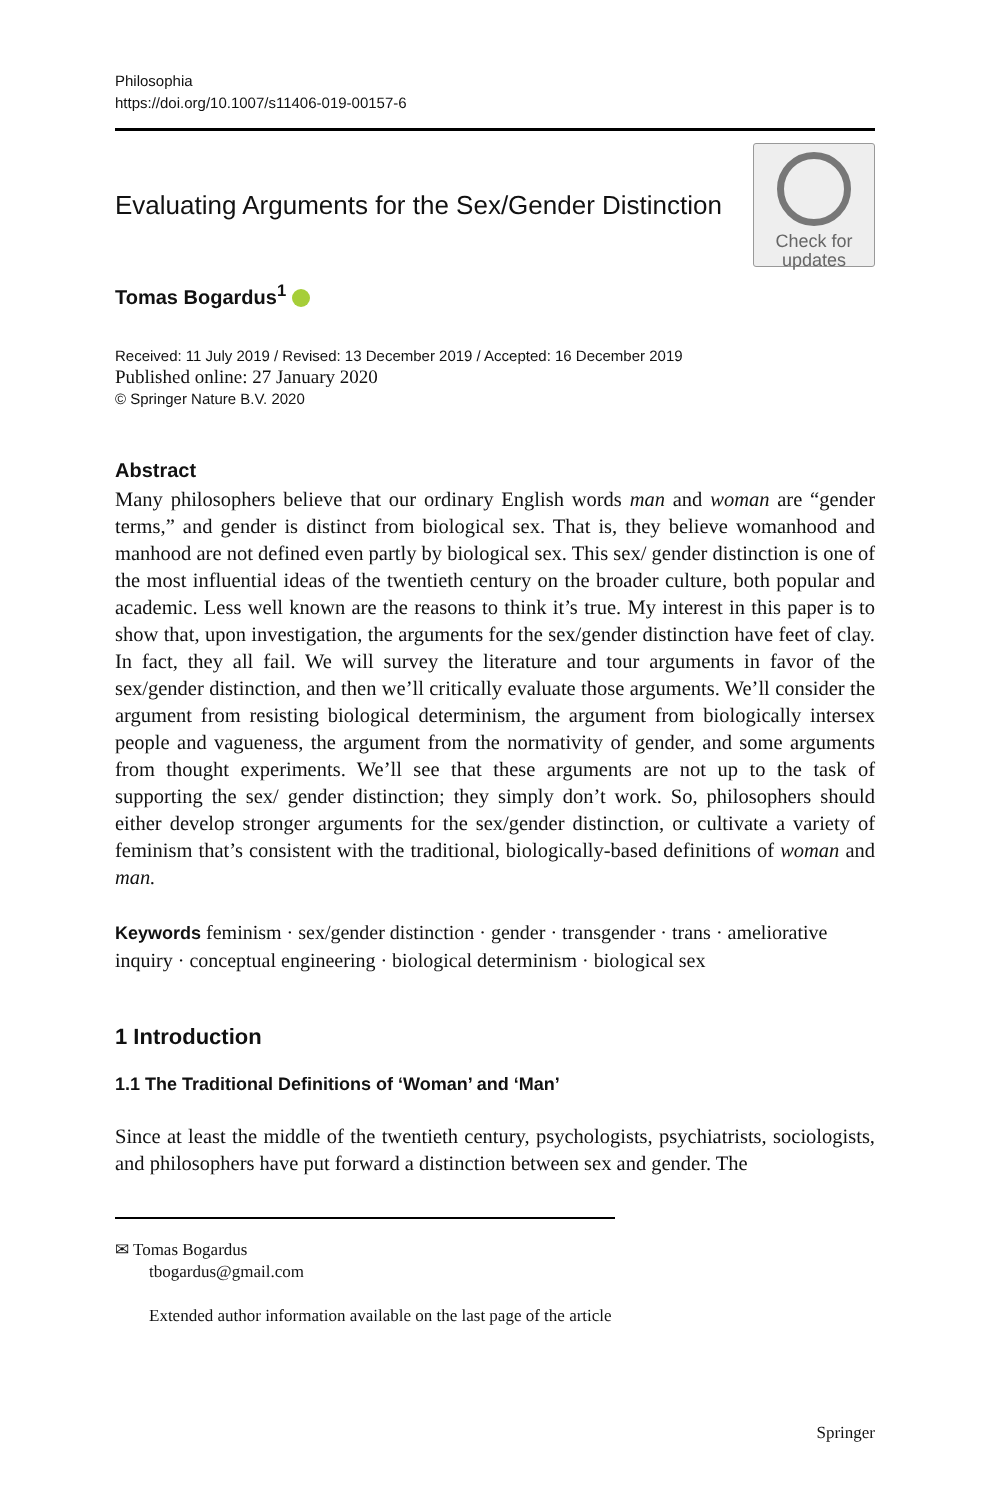Philosophia
https://doi.org/10.1007/s11406-019-00157-6
Evaluating Arguments for the Sex/Gender Distinction
Check for
updates
Tomas Bogardus<sup>1</sup>
Received: 11 July 2019 / Revised: 13 December 2019 / Accepted: 16 December 2019
Published online: 27 January 2020
© Springer Nature B.V. 2020
Abstract
Many philosophers believe that our ordinary English words man and woman are “gender terms,” and gender is distinct from biological sex. That is, they believe womanhood and manhood are not defined even partly by biological sex. This sex/ gender distinction is one of the most influential ideas of the twentieth century on the broader culture, both popular and academic. Less well known are the reasons to think it’s true. My interest in this paper is to show that, upon investigation, the arguments for the sex/gender distinction have feet of clay. In fact, they all fail. We will survey the literature and tour arguments in favor of the sex/gender distinction, and then we’ll critically evaluate those arguments. We’ll consider the argument from resisting biological determinism, the argument from biologically intersex people and vagueness, the argument from the normativity of gender, and some arguments from thought experiments. We’ll see that these arguments are not up to the task of supporting the sex/ gender distinction; they simply don’t work. So, philosophers should either develop stronger arguments for the sex/gender distinction, or cultivate a variety of feminism that’s consistent with the traditional, biologically-based definitions of woman and man.
Keywords feminism · sex/gender distinction · gender · transgender · trans · ameliorative inquiry · conceptual engineering · biological determinism · biological sex
1 Introduction
1.1 The Traditional Definitions of ‘Woman’ and ‘Man’
Since at least the middle of the twentieth century, psychologists, psychiatrists, sociologists, and philosophers have put forward a distinction between sex and gender. The
✉ Tomas Bogardus
tbogardus@gmail.com
Extended author information available on the last page of the article
Springer